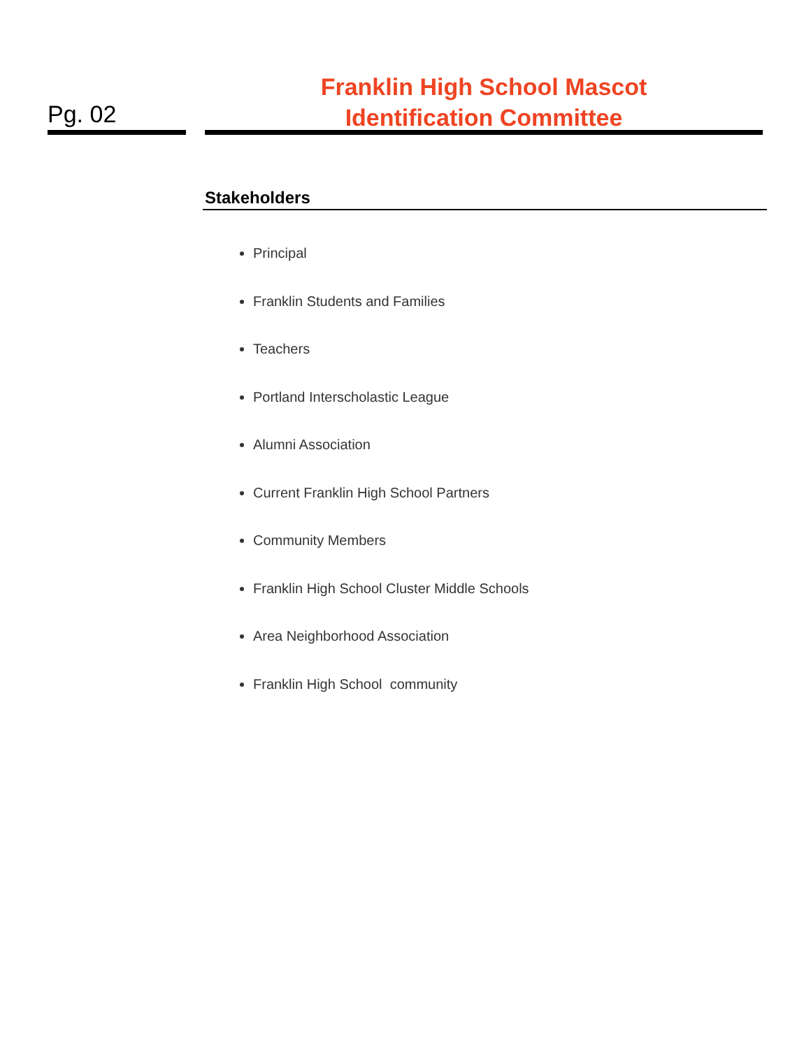Pg. 02
Franklin High School Mascot
Identification Committee
Stakeholders
Principal
Franklin Students and Families
Teachers
Portland Interscholastic League
Alumni Association
Current Franklin High School Partners
Community Members
Franklin High School Cluster Middle Schools
Area Neighborhood Association
Franklin High School community